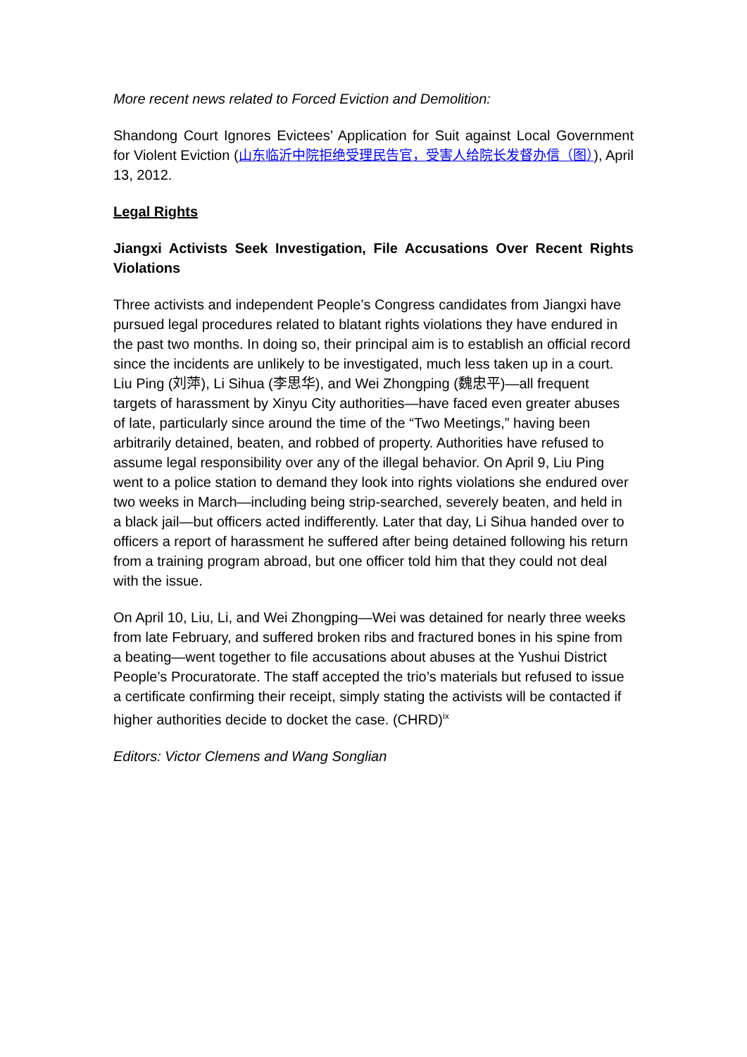More recent news related to Forced Eviction and Demolition:
Shandong Court Ignores Evictees’ Application for Suit against Local Government for Violent Eviction (山东临沂中院拒绝受理民告官，受害人给院长发督办信（图）), April 13, 2012.
Legal Rights
Jiangxi Activists Seek Investigation, File Accusations Over Recent Rights Violations
Three activists and independent People’s Congress candidates from Jiangxi have pursued legal procedures related to blatant rights violations they have endured in the past two months. In doing so, their principal aim is to establish an official record since the incidents are unlikely to be investigated, much less taken up in a court. Liu Ping (刘萍), Li Sihua (李思华), and Wei Zhongping (魏忠平)—all frequent targets of harassment by Xinyu City authorities—have faced even greater abuses of late, particularly since around the time of the “Two Meetings,” having been arbitrarily detained, beaten, and robbed of property. Authorities have refused to assume legal responsibility over any of the illegal behavior. On April 9, Liu Ping went to a police station to demand they look into rights violations she endured over two weeks in March—including being strip-searched, severely beaten, and held in a black jail—but officers acted indifferently. Later that day, Li Sihua handed over to officers a report of harassment he suffered after being detained following his return from a training program abroad, but one officer told him that they could not deal with the issue.
On April 10, Liu, Li, and Wei Zhongping—Wei was detained for nearly three weeks from late February, and suffered broken ribs and fractured bones in his spine from a beating—went together to file accusations about abuses at the Yushui District People’s Procuratorate. The staff accepted the trio’s materials but refused to issue a certificate confirming their receipt, simply stating the activists will be contacted if higher authorities decide to docket the case. (CHRD)<sup>ix</sup>
Editors: Victor Clemens and Wang Songlian